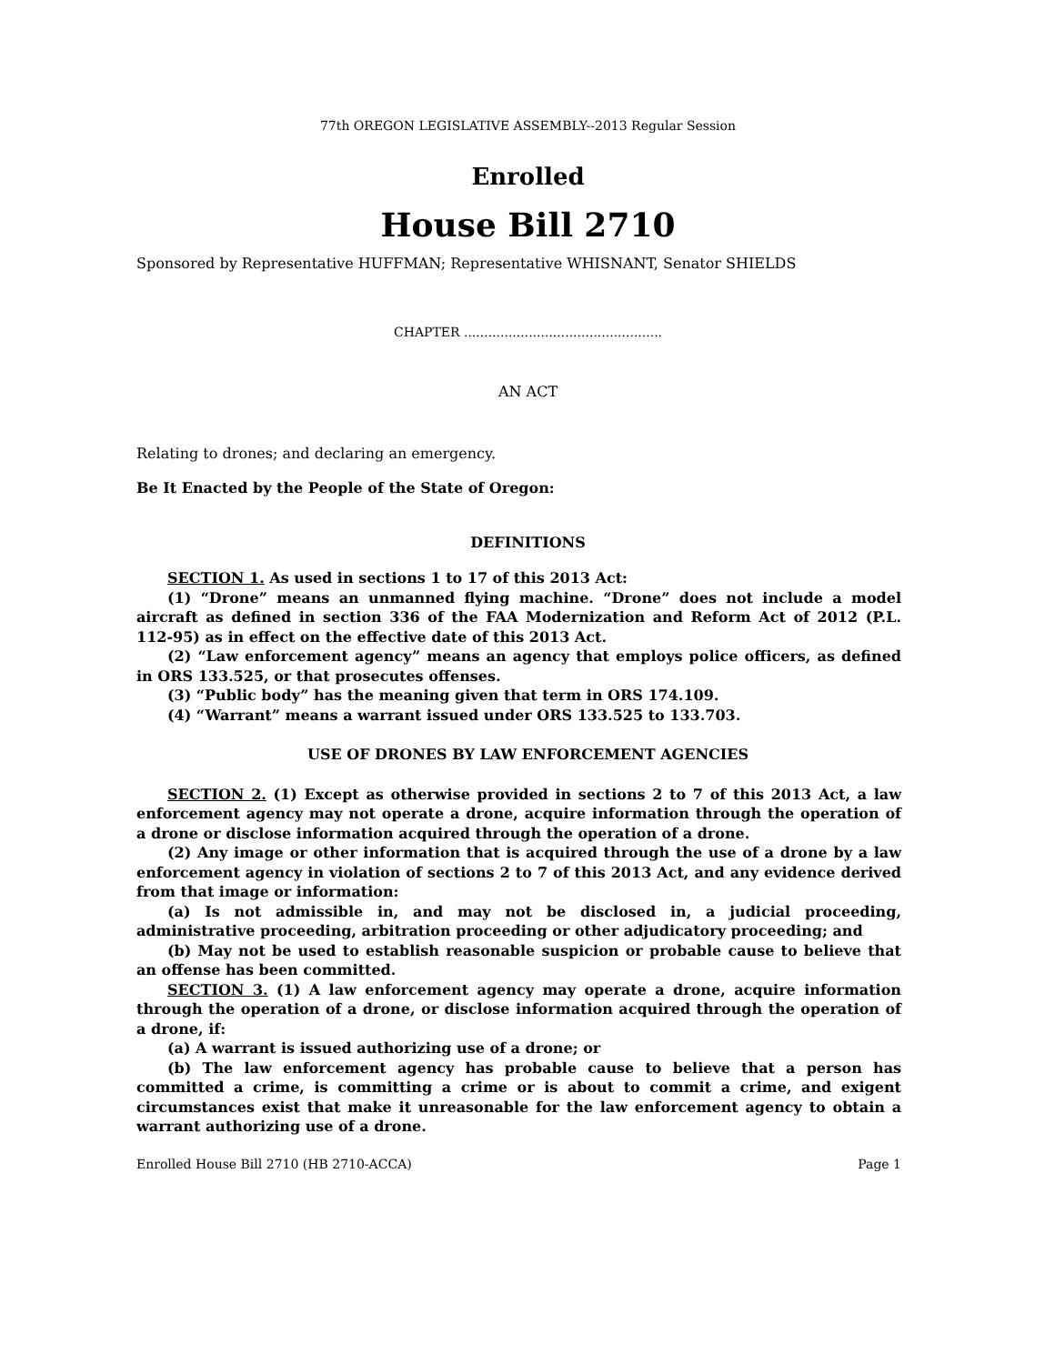77th OREGON LEGISLATIVE ASSEMBLY--2013 Regular Session
Enrolled
House Bill 2710
Sponsored by Representative HUFFMAN; Representative WHISNANT, Senator SHIELDS
CHAPTER .................................................
AN ACT
Relating to drones; and declaring an emergency.
Be It Enacted by the People of the State of Oregon:
DEFINITIONS
SECTION 1. As used in sections 1 to 17 of this 2013 Act:
(1) “Drone” means an unmanned flying machine. “Drone” does not include a model aircraft as defined in section 336 of the FAA Modernization and Reform Act of 2012 (P.L. 112-95) as in effect on the effective date of this 2013 Act.
(2) “Law enforcement agency” means an agency that employs police officers, as defined in ORS 133.525, or that prosecutes offenses.
(3) “Public body” has the meaning given that term in ORS 174.109.
(4) “Warrant” means a warrant issued under ORS 133.525 to 133.703.
USE OF DRONES BY LAW ENFORCEMENT AGENCIES
SECTION 2. (1) Except as otherwise provided in sections 2 to 7 of this 2013 Act, a law enforcement agency may not operate a drone, acquire information through the operation of a drone or disclose information acquired through the operation of a drone.
(2) Any image or other information that is acquired through the use of a drone by a law enforcement agency in violation of sections 2 to 7 of this 2013 Act, and any evidence derived from that image or information:
(a) Is not admissible in, and may not be disclosed in, a judicial proceeding, administrative proceeding, arbitration proceeding or other adjudicatory proceeding; and
(b) May not be used to establish reasonable suspicion or probable cause to believe that an offense has been committed.
SECTION 3. (1) A law enforcement agency may operate a drone, acquire information through the operation of a drone, or disclose information acquired through the operation of a drone, if:
(a) A warrant is issued authorizing use of a drone; or
(b) The law enforcement agency has probable cause to believe that a person has committed a crime, is committing a crime or is about to commit a crime, and exigent circumstances exist that make it unreasonable for the law enforcement agency to obtain a warrant authorizing use of a drone.
Enrolled House Bill 2710 (HB 2710-ACCA) Page 1